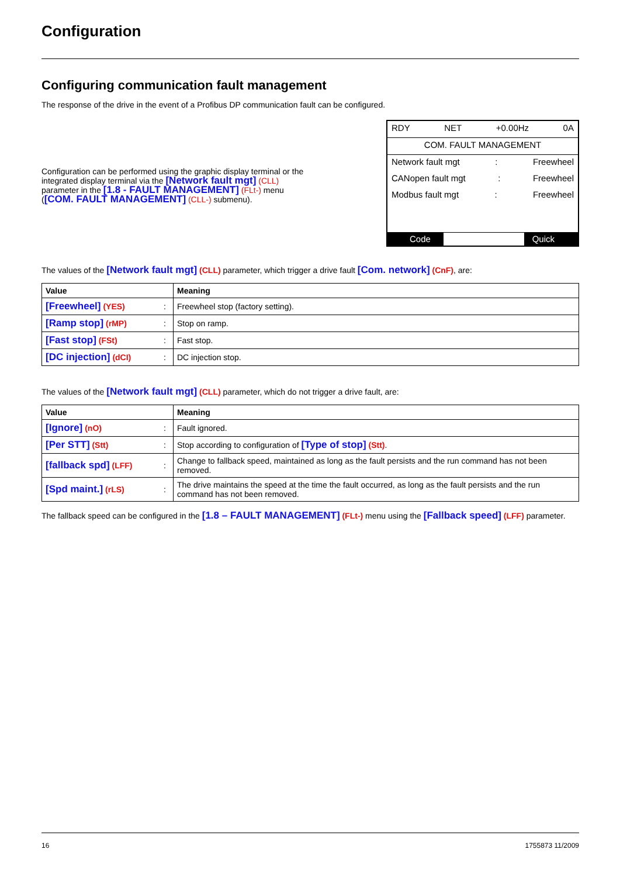Configuration
Configuring communication fault management
The response of the drive in the event of a Profibus DP communication fault can be configured.
Configuration can be performed using the graphic display terminal or the integrated display terminal via the [Network fault mgt] (CLL) parameter in the [1.8 - FAULT MANAGEMENT] (FLt-) menu ([COM. FAULT MANAGEMENT] (CLL-) submenu).
RDY NET +0.00Hz 0A
COM. FAULT MANAGEMENT
Network fault mgt: Freewheel
CANopen fault mgt: Freewheel
Modbus fault mgt: Freewheel
Code Quick
The values of the [Network fault mgt] (CLL) parameter, which trigger a drive fault [Com. network] (CnF), are:
| Value | | Meaning |
| --- | --- | --- |
| [Freewheel] (YES) | : | Freewheel stop (factory setting). |
| [Ramp stop] (rMP) | : | Stop on ramp. |
| [Fast stop] (FSt) | : | Fast stop. |
| [DC injection] (dCI) | : | DC injection stop. |
The values of the [Network fault mgt] (CLL) parameter, which do not trigger a drive fault, are:
| Value | | Meaning |
| --- | --- | --- |
| [Ignore] (nO) | : | Fault ignored. |
| [Per STT] (Stt) | : | Stop according to configuration of [Type of stop] (Stt) . |
| [fallback spd] (LFF) | : | Change to fallback speed, maintained as long as the fault persists and the run command has not been removed. |
| [Spd maint.] (rLS) | : | The drive maintains the speed at the time the fault occurred, as long as the fault persists and the run command has not been removed. |
The fallback speed can be configured in the [1.8 – FAULT MANAGEMENT] (FLt-) menu using the [Fallback speed] (LFF) parameter.
16 1755873 11/2009